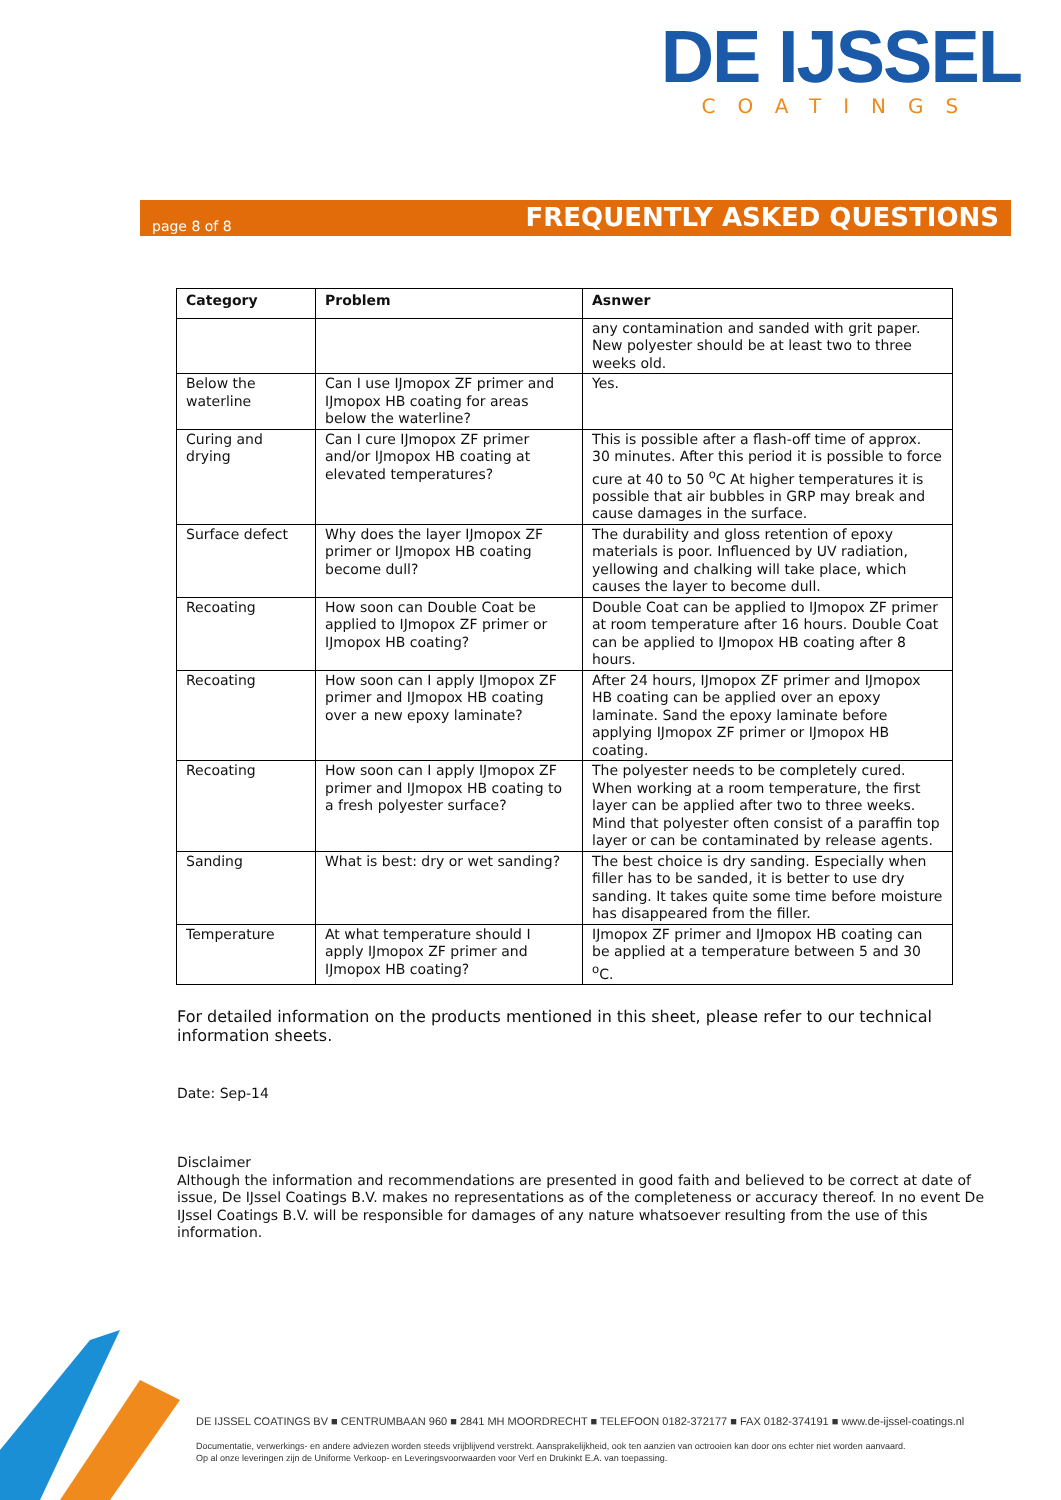DE IJSSEL
COATINGS
page 8 of 8 FREQUENTLY ASKED QUESTIONS
| Category | Problem | Asnwer |
| --- | --- | --- |
| | | any contamination and sanded with grit paper. New polyester should be at least two to three weeks old. |
| Below the waterline | Can I use IJmopox ZF primer and IJmopox HB coating for areas below the waterline? | Yes. |
| Curing and drying | Can I cure IJmopox ZF primer and/or IJmopox HB coating at elevated temperatures? | This is possible after a flash-off time of approx. 30 minutes. After this period it is possible to force cure at 40 to 50 <sup>o</sup>C At higher temperatures it is possible that air bubbles in GRP may break and cause damages in the surface. |
| Surface defect | Why does the layer IJmopox ZF primer or IJmopox HB coating become dull? | The durability and gloss retention of epoxy materials is poor. Influenced by UV radiation, yellowing and chalking will take place, which causes the layer to become dull. |
| Recoating | How soon can Double Coat be applied to IJmopox ZF primer or IJmopox HB coating? | Double Coat can be applied to IJmopox ZF primer at room temperature after 16 hours. Double Coat can be applied to IJmopox HB coating after 8 hours. |
| Recoating | How soon can I apply IJmopox ZF primer and IJmopox HB coating over a new epoxy laminate? | After 24 hours, IJmopox ZF primer and IJmopox HB coating can be applied over an epoxy laminate. Sand the epoxy laminate before applying IJmopox ZF primer or IJmopox HB coating. |
| Recoating | How soon can I apply IJmopox ZF primer and IJmopox HB coating to a fresh polyester surface? | The polyester needs to be completely cured. When working at a room temperature, the first layer can be applied after two to three weeks. Mind that polyester often consist of a paraffin top layer or can be contaminated by release agents. |
| Sanding | What is best: dry or wet sanding? | The best choice is dry sanding. Especially when filler has to be sanded, it is better to use dry sanding. It takes quite some time before moisture has disappeared from the filler. |
| Temperature | At what temperature should I apply IJmopox ZF primer and IJmopox HB coating? | IJmopox ZF primer and IJmopox HB coating can be applied at a temperature between 5 and 30 <sup>o</sup>C. |
For detailed information on the products mentioned in this sheet, please refer to our technical information sheets.
Date: Sep-14
Disclaimer
Although the information and recommendations are presented in good faith and believed to be correct at date of issue, De IJssel Coatings B.V. makes no representations as of the completeness or accuracy thereof. In no event De IJssel Coatings B.V. will be responsible for damages of any nature whatsoever resulting from the use of this information.
DE IJSSEL COATINGS BV ■ CENTRUMBAAN 960 ■ 2841 MH MOORDRECHT ■ TELEFOON 0182-372177 ■ FAX 0182-374191 ■ www.de-ijssel-coatings.nl
Documentatie, verwerkings- en andere adviezen worden steeds vrijblijvend verstrekt. Aansprakelijkheid, ook ten aanzien van octrooien kan door ons echter niet worden aanvaard.
Op al onze leveringen zijn de Uniforme Verkoop- en Leveringsvoorwaarden voor Verf en Drukinkt E.A. van toepassing.